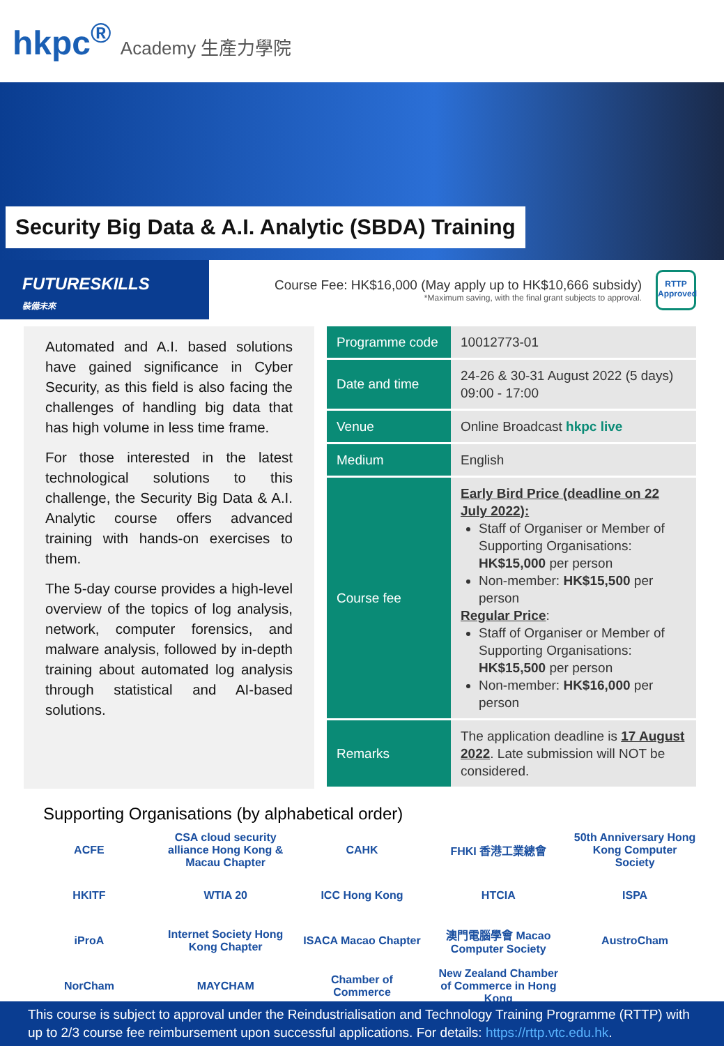hkpc<sup>®</sup> Academy 生產力學院
Security Big Data & A.I. Analytic (SBDA) Training
FUTURESKILLS
裝備未來
Course Fee: HK$16,000 (May apply up to HK$10,666 subsidy)
*Maximum saving, with the final grant subjects to approval.
RTTP
Approved
Automated and A.I. based solutions have gained significance in Cyber Security, as this field is also facing the challenges of handling big data that has high volume in less time frame.
For those interested in the latest technological solutions to this challenge, the Security Big Data & A.I. Analytic course offers advanced training with hands-on exercises to them.
The 5-day course provides a high-level overview of the topics of log analysis, network, computer forensics, and malware analysis, followed by in-depth training about automated log analysis through statistical and AI-based solutions.
| Programme code | 10012773-01 |
| Date and time | 24-26 & 30-31 August 2022 (5 days) 09:00 - 17:00 |
| Venue | Online Broadcast hkpc live |
| Medium | English |
| Course fee | Early Bird Price (deadline on 22 July 2022): Staff of Organiser or Member of Supporting Organisations: HK$15,000 per person Non-member: HK$15,500 per person Regular Price : Staff of Organiser or Member of Supporting Organisations: HK$15,500 per person Non-member: HK$16,000 per person |
| Remarks | The application deadline is 17 August 2022 . Late submission will NOT be considered. |
Supporting Organisations (by alphabetical order)
ACFE
CSA cloud security alliance Hong Kong & Macau Chapter
CAHK
FHKI 香港工業總會
50th Anniversary Hong Kong Computer Society
HKITF
WTIA 20
ICC Hong Kong
HTCIA
ISPA
iProA
Internet Society Hong Kong Chapter
ISACA Macao Chapter
澳門電腦學會 Macao Computer Society
AustroCham
NorCham
MAYCHAM
Chamber of Commerce
New Zealand Chamber of Commerce in Hong Kong
This course is subject to approval under the Reindustrialisation and Technology Training Programme (RTTP) with up to 2/3 course fee reimbursement upon successful applications. For details: https://rttp.vtc.edu.hk.